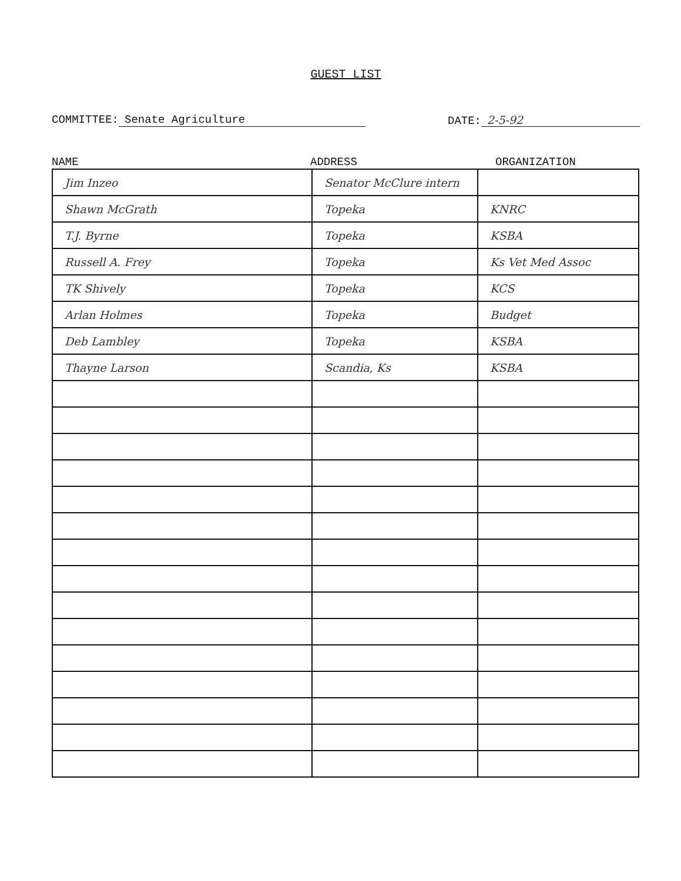GUEST LIST
COMMITTEE: Senate Agriculture DATE: 2-5-92
NAME ADDRESS ORGANIZATION
| Jim Inzeo | Senator McClure intern | |
| Shawn McGrath | Topeka | KNRC |
| T.J. Byrne | Topeka | KSBA |
| Russell A. Frey | Topeka | Ks Vet Med Assoc |
| TK Shively | Topeka | KCS |
| Arlan Holmes | Topeka | Budget |
| Deb Lambley | Topeka | KSBA |
| Thayne Larson | Scandia, Ks | KSBA |